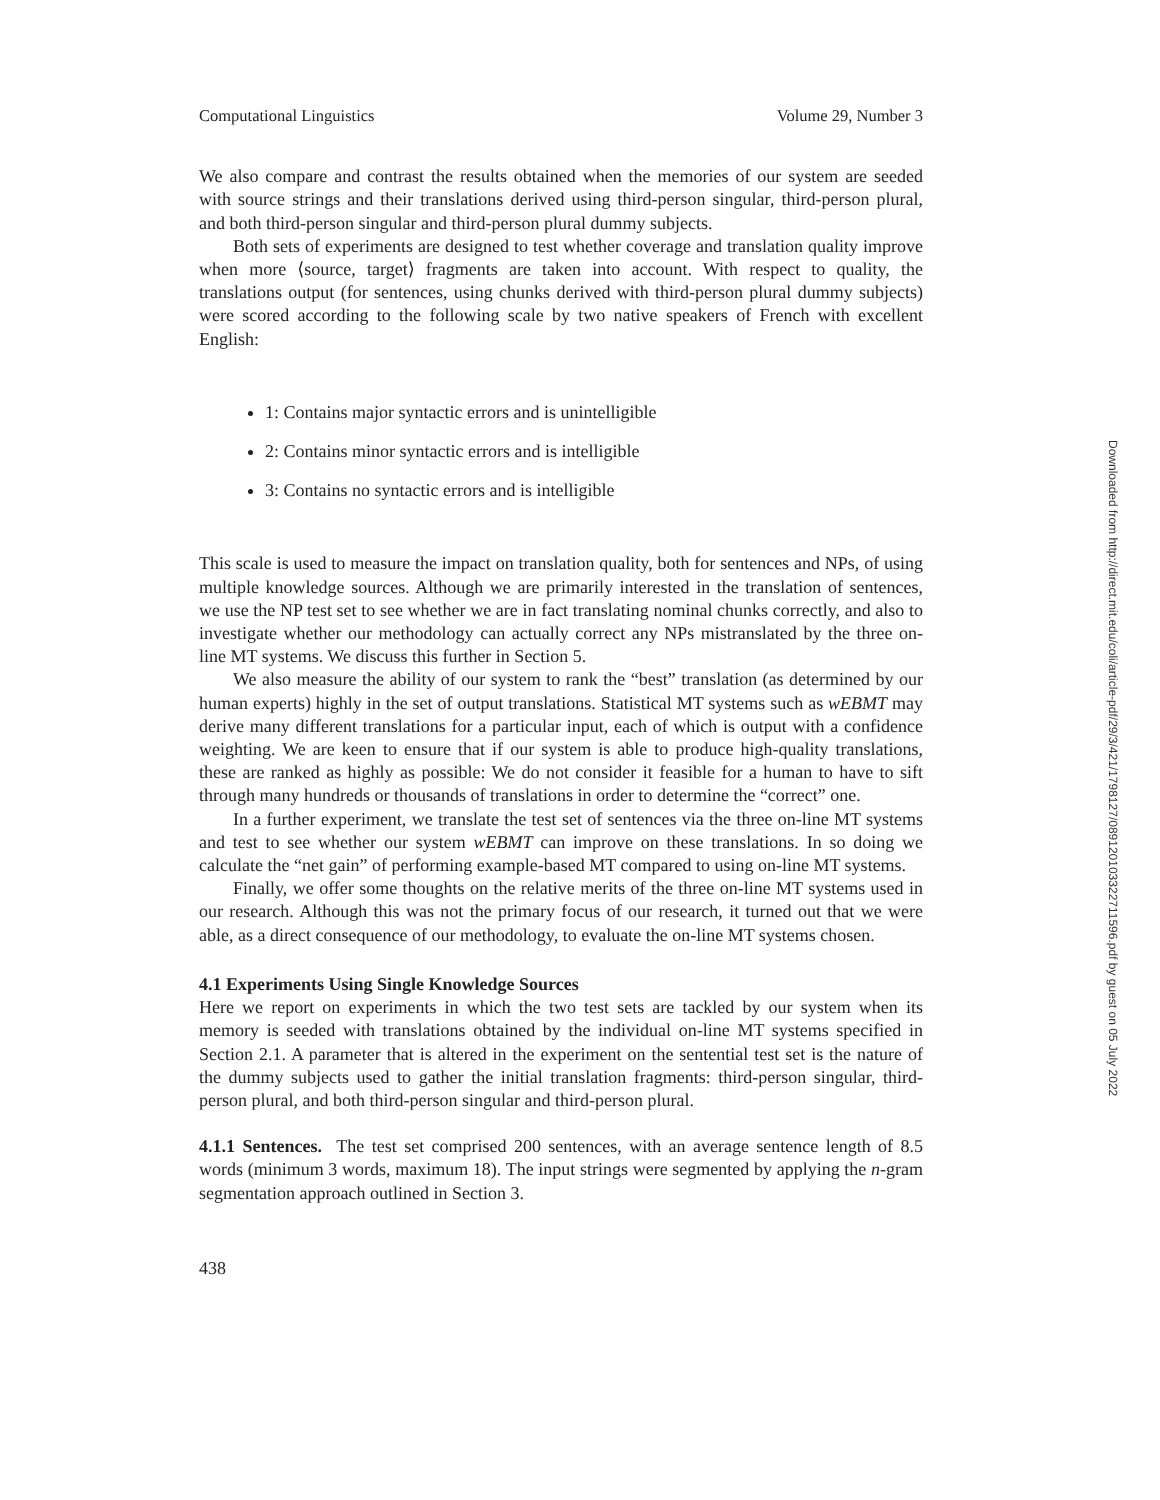Computational Linguistics Volume 29, Number 3
We also compare and contrast the results obtained when the memories of our system are seeded with source strings and their translations derived using third-person singular, third-person plural, and both third-person singular and third-person plural dummy subjects.
Both sets of experiments are designed to test whether coverage and translation quality improve when more ⟨source, target⟩ fragments are taken into account. With respect to quality, the translations output (for sentences, using chunks derived with third-person plural dummy subjects) were scored according to the following scale by two native speakers of French with excellent English:
1: Contains major syntactic errors and is unintelligible
2: Contains minor syntactic errors and is intelligible
3: Contains no syntactic errors and is intelligible
This scale is used to measure the impact on translation quality, both for sentences and NPs, of using multiple knowledge sources. Although we are primarily interested in the translation of sentences, we use the NP test set to see whether we are in fact translating nominal chunks correctly, and also to investigate whether our methodology can actually correct any NPs mistranslated by the three on-line MT systems. We discuss this further in Section 5.
We also measure the ability of our system to rank the “best” translation (as determined by our human experts) highly in the set of output translations. Statistical MT systems such as wEBMT may derive many different translations for a particular input, each of which is output with a confidence weighting. We are keen to ensure that if our system is able to produce high-quality translations, these are ranked as highly as possible: We do not consider it feasible for a human to have to sift through many hundreds or thousands of translations in order to determine the “correct” one.
In a further experiment, we translate the test set of sentences via the three on-line MT systems and test to see whether our system wEBMT can improve on these translations. In so doing we calculate the “net gain” of performing example-based MT compared to using on-line MT systems.
Finally, we offer some thoughts on the relative merits of the three on-line MT systems used in our research. Although this was not the primary focus of our research, it turned out that we were able, as a direct consequence of our methodology, to evaluate the on-line MT systems chosen.
4.1 Experiments Using Single Knowledge Sources
Here we report on experiments in which the two test sets are tackled by our system when its memory is seeded with translations obtained by the individual on-line MT systems specified in Section 2.1. A parameter that is altered in the experiment on the sentential test set is the nature of the dummy subjects used to gather the initial translation fragments: third-person singular, third-person plural, and both third-person singular and third-person plural.
4.1.1 Sentences. The test set comprised 200 sentences, with an average sentence length of 8.5 words (minimum 3 words, maximum 18). The input strings were segmented by applying the n-gram segmentation approach outlined in Section 3.
438
Downloaded from http://direct.mit.edu/coli/article-pdf/29/3/421/1798127/089120103322711596.pdf by guest on 05 July 2022